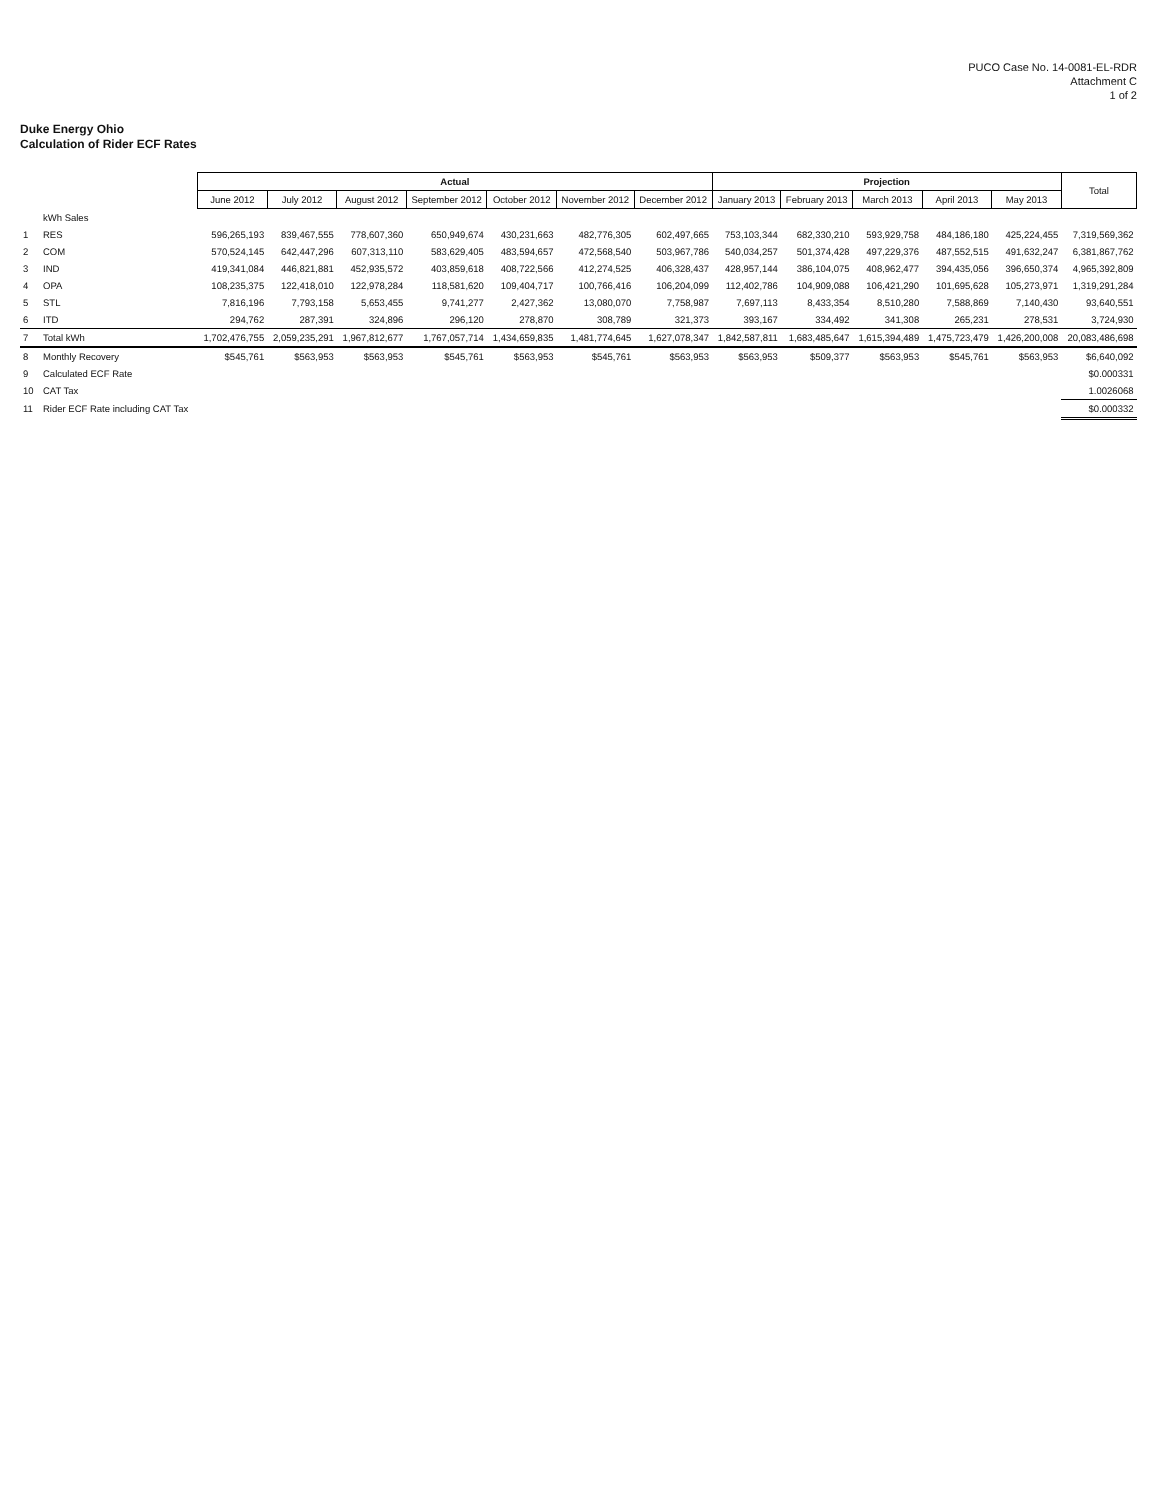PUCO Case No. 14-0081-EL-RDR
Attachment C
1 of 2
Duke Energy Ohio
Calculation of Rider ECF Rates
| | | Actual | | | | | | | Projection | | | | | Total |
| --- | --- | --- | --- | --- | --- | --- | --- | --- | --- | --- | --- | --- | --- | --- |
| | | June 2012 | July 2012 | August 2012 | September 2012 | October 2012 | November 2012 | December 2012 | January 2013 | February 2013 | March 2013 | April 2013 | May 2013 | |
| | kWh Sales | | | | | | | | | | | | | |
| 1 | RES | 596,265,193 | 839,467,555 | 778,607,360 | 650,949,674 | 430,231,663 | 482,776,305 | 602,497,665 | 753,103,344 | 682,330,210 | 593,929,758 | 484,186,180 | 425,224,455 | 7,319,569,362 |
| 2 | COM | 570,524,145 | 642,447,296 | 607,313,110 | 583,629,405 | 483,594,657 | 472,568,540 | 503,967,786 | 540,034,257 | 501,374,428 | 497,229,376 | 487,552,515 | 491,632,247 | 6,381,867,762 |
| 3 | IND | 419,341,084 | 446,821,881 | 452,935,572 | 403,859,618 | 408,722,566 | 412,274,525 | 406,328,437 | 428,957,144 | 386,104,075 | 408,962,477 | 394,435,056 | 396,650,374 | 4,965,392,809 |
| 4 | OPA | 108,235,375 | 122,418,010 | 122,978,284 | 118,581,620 | 109,404,717 | 100,766,416 | 106,204,099 | 112,402,786 | 104,909,088 | 106,421,290 | 101,695,628 | 105,273,971 | 1,319,291,284 |
| 5 | STL | 7,816,196 | 7,793,158 | 5,653,455 | 9,741,277 | 2,427,362 | 13,080,070 | 7,758,987 | 7,697,113 | 8,433,354 | 8,510,280 | 7,588,869 | 7,140,430 | 93,640,551 |
| 6 | ITD | 294,762 | 287,391 | 324,896 | 296,120 | 278,870 | 308,789 | 321,373 | 393,167 | 334,492 | 341,308 | 265,231 | 278,531 | 3,724,930 |
| 7 | Total kWh | 1,702,476,755 | 2,059,235,291 | 1,967,812,677 | 1,767,057,714 | 1,434,659,835 | 1,481,774,645 | 1,627,078,347 | 1,842,587,811 | 1,683,485,647 | 1,615,394,489 | 1,475,723,479 | 1,426,200,008 | 20,083,486,698 |
| 8 | Monthly Recovery | $545,761 | $563,953 | $563,953 | $545,761 | $563,953 | $545,761 | $563,953 | $563,953 | $509,377 | $563,953 | $545,761 | $563,953 | $6,640,092 |
| 9 | Calculated ECF Rate | | | | | | | | | | | | | $0.000331 |
| 10 | CAT Tax | | | | | | | | | | | | | 1.0026068 |
| 11 | Rider ECF Rate including CAT Tax | | | | | | | | | | | | | $0.000332 |